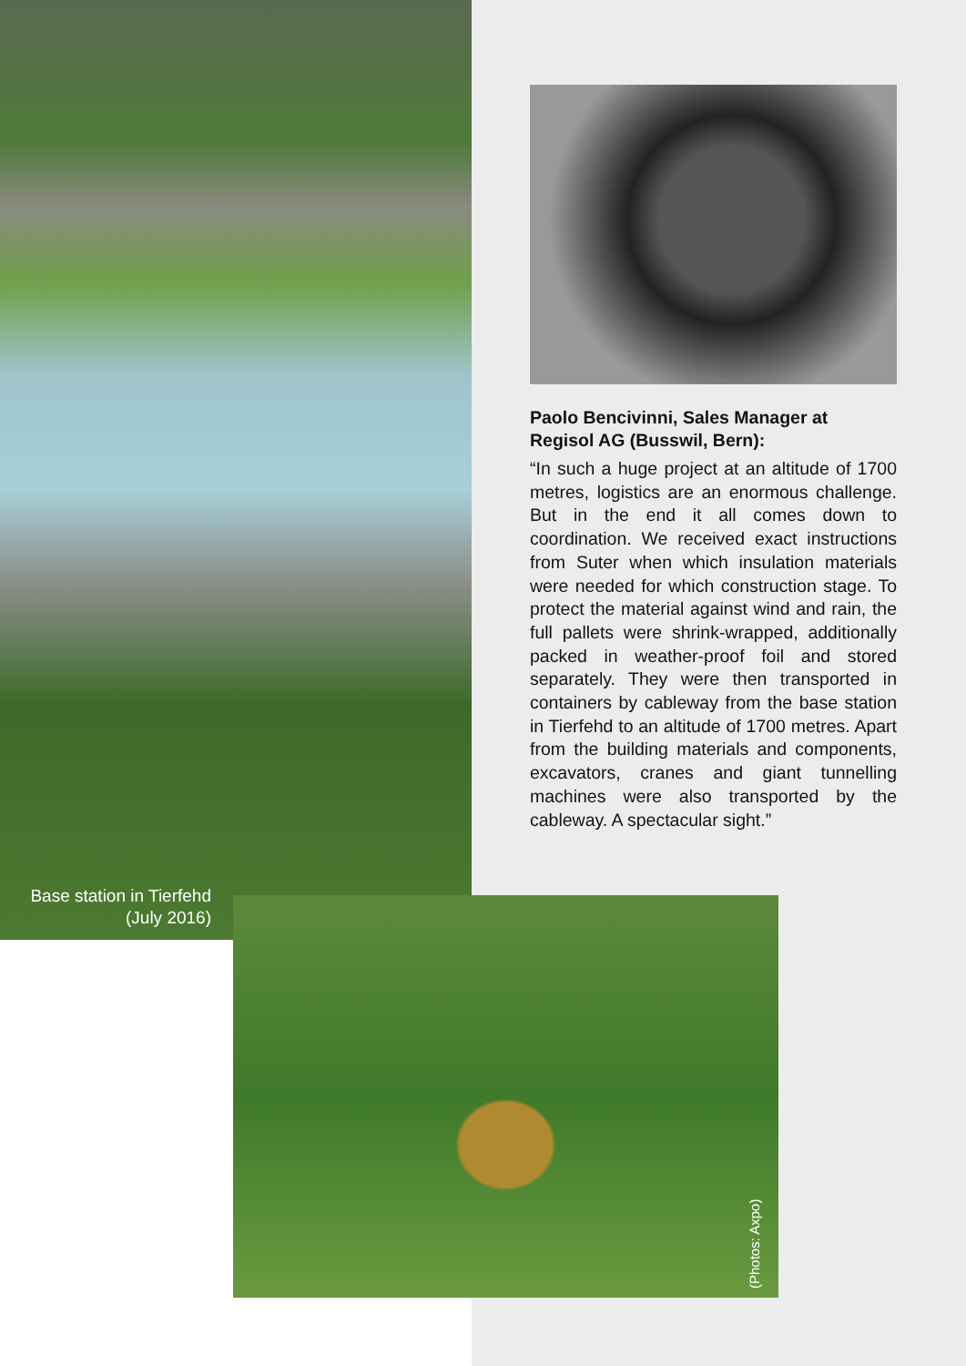Paolo Bencivinni, Sales Manager at Regisol AG (Busswil, Bern):
“In such a huge project at an altitude of 1700 metres, logistics are an enormous challenge. But in the end it all comes down to coordination. We received exact instructions from Suter when which insulation materials were needed for which construction stage. To protect the material against wind and rain, the full pallets were shrink-wrapped, additionally packed in weather-proof foil and stored separately. They were then transported in containers by cableway from the base station in Tierfehd to an altitude of 1700 metres. Apart from the building materials and components, excavators, cranes and giant tunnelling machines were also transported by the cableway. A spectacular sight.”
Base station in Tierfehd (July 2016)
(Photos: Axpo)